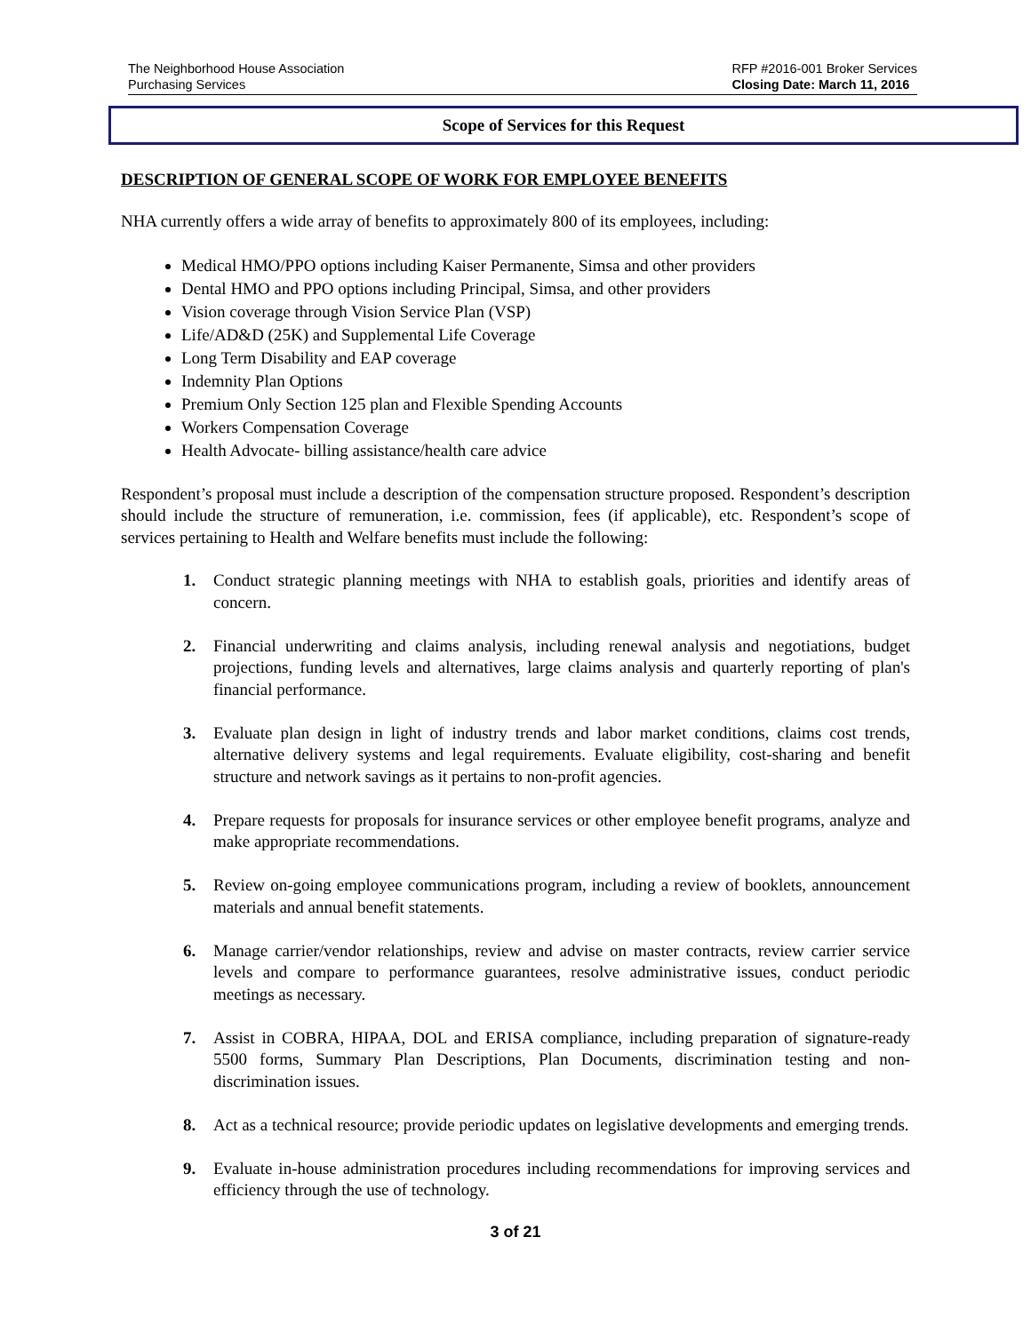The Neighborhood House Association
Purchasing Services
RFP #2016-001 Broker Services
Closing Date: March 11, 2016
Scope of Services for this Request
DESCRIPTION OF GENERAL SCOPE OF WORK FOR EMPLOYEE BENEFITS
NHA currently offers a wide array of benefits to approximately 800 of its employees, including:
Medical HMO/PPO options including Kaiser Permanente, Simsa and other providers
Dental HMO and PPO options including Principal, Simsa, and other providers
Vision coverage through Vision Service Plan (VSP)
Life/AD&D (25K) and Supplemental Life Coverage
Long Term Disability and EAP coverage
Indemnity Plan Options
Premium Only Section 125 plan and Flexible Spending Accounts
Workers Compensation Coverage
Health Advocate- billing assistance/health care advice
Respondent’s proposal must include a description of the compensation structure proposed. Respondent’s description should include the structure of remuneration, i.e. commission, fees (if applicable), etc. Respondent’s scope of services pertaining to Health and Welfare benefits must include the following:
1. Conduct strategic planning meetings with NHA to establish goals, priorities and identify areas of concern.
2. Financial underwriting and claims analysis, including renewal analysis and negotiations, budget projections, funding levels and alternatives, large claims analysis and quarterly reporting of plan's financial performance.
3. Evaluate plan design in light of industry trends and labor market conditions, claims cost trends, alternative delivery systems and legal requirements. Evaluate eligibility, cost-sharing and benefit structure and network savings as it pertains to non-profit agencies.
4. Prepare requests for proposals for insurance services or other employee benefit programs, analyze and make appropriate recommendations.
5. Review on-going employee communications program, including a review of booklets, announcement materials and annual benefit statements.
6. Manage carrier/vendor relationships, review and advise on master contracts, review carrier service levels and compare to performance guarantees, resolve administrative issues, conduct periodic meetings as necessary.
7. Assist in COBRA, HIPAA, DOL and ERISA compliance, including preparation of signature-ready 5500 forms, Summary Plan Descriptions, Plan Documents, discrimination testing and non-discrimination issues.
8. Act as a technical resource; provide periodic updates on legislative developments and emerging trends.
9. Evaluate in-house administration procedures including recommendations for improving services and efficiency through the use of technology.
3 of 21